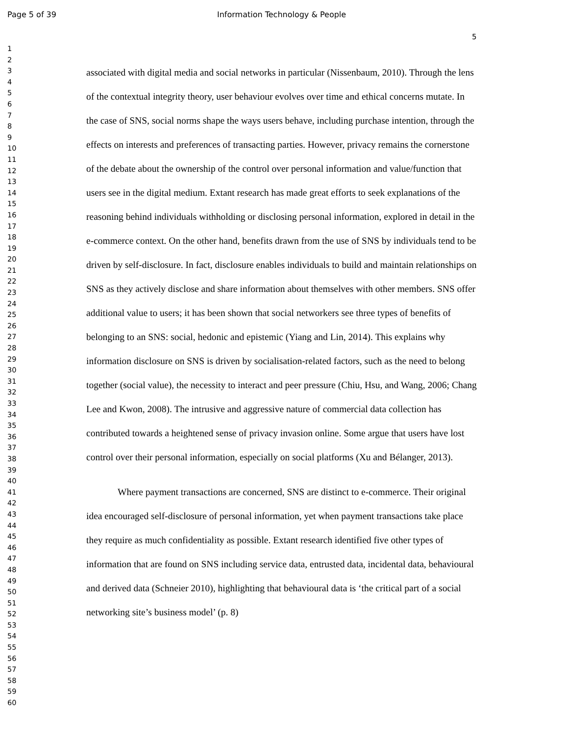Page 5 of 39 Information Technology & People
5
1
2
3
4
5
6
7
8
9
10
11
12
13
14
15
16
17
18
19
20
21
22
23
24
25
26
27
28
29
30
31
32
33
34
35
36
37
38
39
40
41
42
43
44
45
46
47
48
49
50
51
52
53
54
55
56
57
58
59
60
associated with digital media and social networks in particular (Nissenbaum, 2010). Through the lens of the contextual integrity theory, user behaviour evolves over time and ethical concerns mutate. In the case of SNS, social norms shape the ways users behave, including purchase intention, through the effects on interests and preferences of transacting parties. However, privacy remains the cornerstone of the debate about the ownership of the control over personal information and value/function that users see in the digital medium. Extant research has made great efforts to seek explanations of the reasoning behind individuals withholding or disclosing personal information, explored in detail in the e-commerce context. On the other hand, benefits drawn from the use of SNS by individuals tend to be driven by self-disclosure. In fact, disclosure enables individuals to build and maintain relationships on SNS as they actively disclose and share information about themselves with other members. SNS offer additional value to users; it has been shown that social networkers see three types of benefits of belonging to an SNS: social, hedonic and epistemic (Yiang and Lin, 2014). This explains why information disclosure on SNS is driven by socialisation-related factors, such as the need to belong together (social value), the necessity to interact and peer pressure (Chiu, Hsu, and Wang, 2006; Chang Lee and Kwon, 2008). The intrusive and aggressive nature of commercial data collection has contributed towards a heightened sense of privacy invasion online. Some argue that users have lost control over their personal information, especially on social platforms (Xu and Bélanger, 2013).
Where payment transactions are concerned, SNS are distinct to e-commerce. Their original idea encouraged self-disclosure of personal information, yet when payment transactions take place they require as much confidentiality as possible. Extant research identified five other types of information that are found on SNS including service data, entrusted data, incidental data, behavioural and derived data (Schneier 2010), highlighting that behavioural data is ‘the critical part of a social networking site’s business model’ (p. 8)